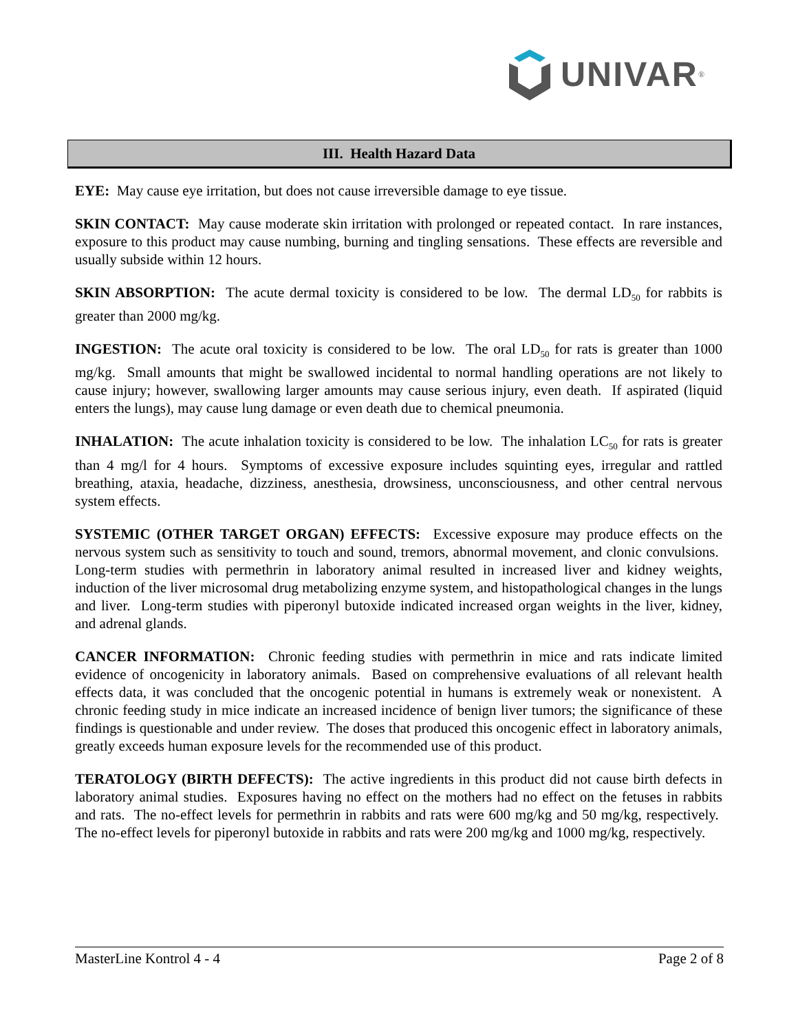UNIVAR<sup>®</sup>
III. Health Hazard Data
EYE: May cause eye irritation, but does not cause irreversible damage to eye tissue.
SKIN CONTACT: May cause moderate skin irritation with prolonged or repeated contact. In rare instances, exposure to this product may cause numbing, burning and tingling sensations. These effects are reversible and usually subside within 12 hours.
SKIN ABSORPTION: The acute dermal toxicity is considered to be low. The dermal LD<sub>50</sub> for rabbits is greater than 2000 mg/kg.
INGESTION: The acute oral toxicity is considered to be low. The oral LD<sub>50</sub> for rats is greater than 1000 mg/kg. Small amounts that might be swallowed incidental to normal handling operations are not likely to cause injury; however, swallowing larger amounts may cause serious injury, even death. If aspirated (liquid enters the lungs), may cause lung damage or even death due to chemical pneumonia.
INHALATION: The acute inhalation toxicity is considered to be low. The inhalation LC<sub>50</sub> for rats is greater than 4 mg/l for 4 hours. Symptoms of excessive exposure includes squinting eyes, irregular and rattled breathing, ataxia, headache, dizziness, anesthesia, drowsiness, unconsciousness, and other central nervous system effects.
SYSTEMIC (OTHER TARGET ORGAN) EFFECTS: Excessive exposure may produce effects on the nervous system such as sensitivity to touch and sound, tremors, abnormal movement, and clonic convulsions. Long-term studies with permethrin in laboratory animal resulted in increased liver and kidney weights, induction of the liver microsomal drug metabolizing enzyme system, and histopathological changes in the lungs and liver. Long-term studies with piperonyl butoxide indicated increased organ weights in the liver, kidney, and adrenal glands.
CANCER INFORMATION: Chronic feeding studies with permethrin in mice and rats indicate limited evidence of oncogenicity in laboratory animals. Based on comprehensive evaluations of all relevant health effects data, it was concluded that the oncogenic potential in humans is extremely weak or nonexistent. A chronic feeding study in mice indicate an increased incidence of benign liver tumors; the significance of these findings is questionable and under review. The doses that produced this oncogenic effect in laboratory animals, greatly exceeds human exposure levels for the recommended use of this product.
TERATOLOGY (BIRTH DEFECTS): The active ingredients in this product did not cause birth defects in laboratory animal studies. Exposures having no effect on the mothers had no effect on the fetuses in rabbits and rats. The no-effect levels for permethrin in rabbits and rats were 600 mg/kg and 50 mg/kg, respectively. The no-effect levels for piperonyl butoxide in rabbits and rats were 200 mg/kg and 1000 mg/kg, respectively.
MasterLine Kontrol 4 - 4 Page 2 of 8